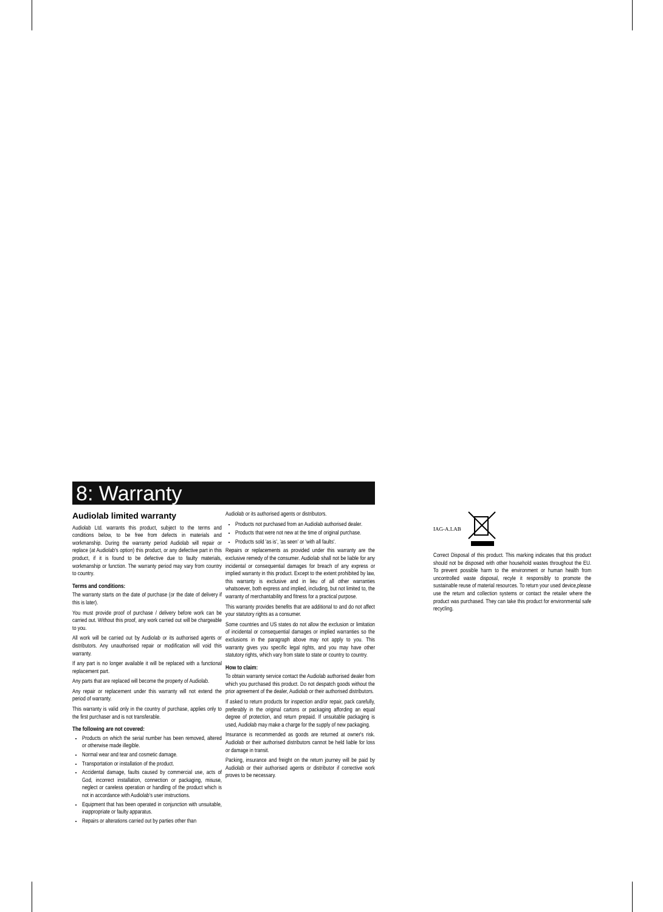8: Warranty
Audiolab limited warranty
Audiolab Ltd. warrants this product, subject to the terms and conditions below, to be free from defects in materials and workmanship. During the warranty period Audiolab will repair or replace (at Audiolab's option) this product, or any defective part in this product, if it is found to be defective due to faulty materials, workmanship or function. The warranty period may vary from country to country.
Terms and conditions:
The warranty starts on the date of purchase (or the date of delivery if this is later).
You must provide proof of purchase / delivery before work can be carried out. Without this proof, any work carried out will be chargeable to you.
All work will be carried out by Audiolab or its authorised agents or distributors. Any unauthorised repair or modification will void this warranty.
If any part is no longer available it will be replaced with a functional replacement part.
Any parts that are replaced will become the property of Audiolab.
Any repair or replacement under this warranty will not extend the period of warranty.
This warranty is valid only in the country of purchase, applies only to the first purchaser and is not transferable.
The following are not covered:
Products on which the serial number has been removed, altered or otherwise made illegible.
Normal wear and tear and cosmetic damage.
Transportation or installation of the product.
Accidental damage, faults caused by commercial use, acts of God, incorrect installation, connection or packaging, misuse, neglect or careless operation or handling of the product which is not in accordance with Audiolab's user instructions.
Equipment that has been operated in conjunction with unsuitable, inappropriate or faulty apparatus.
Repairs or alterations carried out by parties other than
Audiolab or its authorised agents or distributors.
Products not purchased from an Audiolab authorised dealer.
Products that were not new at the time of original purchase.
Products sold 'as is', 'as seen' or 'with all faults'.
Repairs or replacements as provided under this warranty are the exclusive remedy of the consumer. Audiolab shall not be liable for any incidental or consequential damages for breach of any express or implied warranty in this product. Except to the extent prohibited by law, this warranty is exclusive and in lieu of all other warranties whatsoever, both express and implied, including, but not limited to, the warranty of merchantability and fitness for a practical purpose.
This warranty provides benefits that are additional to and do not affect your statutory rights as a consumer.
Some countries and US states do not allow the exclusion or limitation of incidental or consequential damages or implied warranties so the exclusions in the paragraph above may not apply to you. This warranty gives you specific legal rights, and you may have other statutory rights, which vary from state to state or country to country.
How to claim:
To obtain warranty service contact the Audiolab authorised dealer from which you purchased this product. Do not despatch goods without the prior agreement of the dealer, Audiolab or their authorised distributors.
If asked to return products for inspection and/or repair, pack carefully, preferably in the original cartons or packaging affording an equal degree of protection, and return prepaid. If unsuitable packaging is used, Audiolab may make a charge for the supply of new packaging.
Insurance is recommended as goods are returned at owner's risk. Audiolab or their authorised distributors cannot be held liable for loss or damage in transit.
Packing, insurance and freight on the return journey will be paid by Audiolab or their authorised agents or distributor if corrective work proves to be necessary.
IAG-A.LAB
Correct Disposal of this product. This marking indicates that this product should not be disposed with other household wastes throughout the EU. To prevent possible harm to the environment or human health from uncontrolled waste disposal, recyle it responsibly to promote the sustainable reuse of material resources. To return your used device,please use the return and collection systems or contact the retailer where the product was purchased. They can take this product for environmental safe recycling.